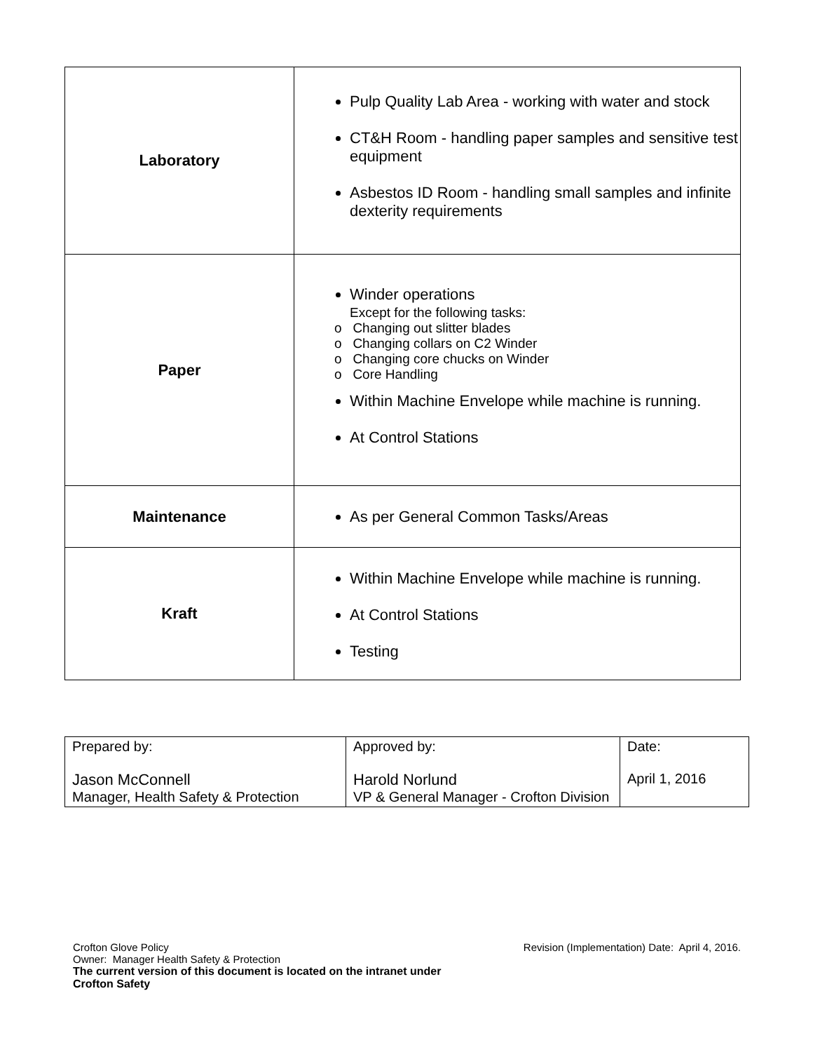| Laboratory | Pulp Quality Lab Area - working with water and stock CT&H Room - handling paper samples and sensitive test equipment Asbestos ID Room - handling small samples and infinite dexterity requirements |
| Paper | Winder operations Except for the following tasks: o Changing out slitter blades o Changing collars on C2 Winder o Changing core chucks on Winder o Core Handling Within Machine Envelope while machine is running. At Control Stations |
| Maintenance | As per General Common Tasks/Areas |
| Kraft | Within Machine Envelope while machine is running. At Control Stations Testing |
| Prepared by: Jason McConnell Manager, Health Safety & Protection | Approved by: Harold Norlund VP & General Manager - Crofton Division | Date: April 1, 2016 |
Crofton Glove Policy Revision (Implementation) Date: April 4, 2016.
Owner: Manager Health Safety & Protection
The current version of this document is located on the intranet under
Crofton Safety